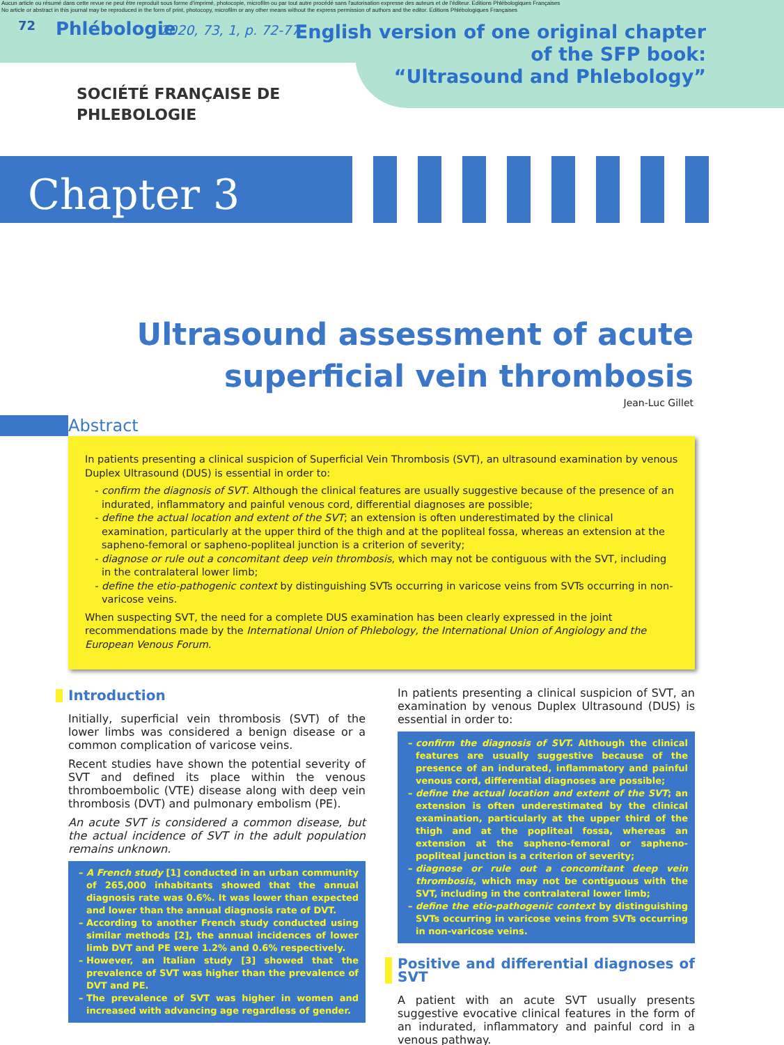Aucun article ou résumé dans cette revue ne peut être reproduit sous forme d'imprimé, photocopie, microfilm ou par tout autre procédé sans l'autorisation expresse des auteurs et de l'éditeur. Editions Phlébologiques Françaises
No article or abstract in this journal may be reproduced in the form of print, photocopy, microfilm or any other means without the express permission of authors and the editor. Editions Phlébologiques Françaises
72
Phlébologie
2020, 73, 1, p. 72-77
English version of one original chapter
of the SFP book:
“Ultrasound and Phlebology”
SOCIÉTÉ FRANÇAISE DE
PHLEBOLOGIE
Chapter 3
Ultrasound assessment of acute superficial vein thrombosis
Jean-Luc Gillet
Abstract
In patients presenting a clinical suspicion of Superficial Vein Thrombosis (SVT), an ultrasound examination by venous Duplex Ultrasound (DUS) is essential in order to:
confirm the diagnosis of SVT. Although the clinical features are usually suggestive because of the presence of an indurated, inflammatory and painful venous cord, differential diagnoses are possible;
define the actual location and extent of the SVT; an extension is often underestimated by the clinical examination, particularly at the upper third of the thigh and at the popliteal fossa, whereas an extension at the sapheno-femoral or sapheno-popliteal junction is a criterion of severity;
diagnose or rule out a concomitant deep vein thrombosis, which may not be contiguous with the SVT, including in the contralateral lower limb;
define the etio-pathogenic context by distinguishing SVTs occurring in varicose veins from SVTs occurring in non-varicose veins.
When suspecting SVT, the need for a complete DUS examination has been clearly expressed in the joint recommendations made by the International Union of Phlebology, the International Union of Angiology and the European Venous Forum.
Introduction
Initially, superficial vein thrombosis (SVT) of the lower limbs was considered a benign disease or a common complication of varicose veins.
Recent studies have shown the potential severity of SVT and defined its place within the venous thromboembolic (VTE) disease along with deep vein thrombosis (DVT) and pulmonary embolism (PE).
An acute SVT is considered a common disease, but the actual incidence of SVT in the adult population remains unknown.
A French study [1] conducted in an urban community of 265,000 inhabitants showed that the annual diagnosis rate was 0.6%. It was lower than expected and lower than the annual diagnosis rate of DVT.
According to another French study conducted using similar methods [2], the annual incidences of lower limb DVT and PE were 1.2% and 0.6% respectively.
However, an Italian study [3] showed that the prevalence of SVT was higher than the prevalence of DVT and PE.
The prevalence of SVT was higher in women and increased with advancing age regardless of gender.
In patients presenting a clinical suspicion of SVT, an examination by venous Duplex Ultrasound (DUS) is essential in order to:
confirm the diagnosis of SVT. Although the clinical features are usually suggestive because of the presence of an indurated, inflammatory and painful venous cord, differential diagnoses are possible;
define the actual location and extent of the SVT; an extension is often underestimated by the clinical examination, particularly at the upper third of the thigh and at the popliteal fossa, whereas an extension at the sapheno-femoral or sapheno-popliteal junction is a criterion of severity;
diagnose or rule out a concomitant deep vein thrombosis, which may not be contiguous with the SVT, including in the contralateral lower limb;
define the etio-pathogenic context by distinguishing SVTs occurring in varicose veins from SVTs occurring in non-varicose veins.
Positive and differential diagnoses of SVT
A patient with an acute SVT usually presents suggestive evocative clinical features in the form of an indurated, inflammatory and painful cord in a venous pathway.